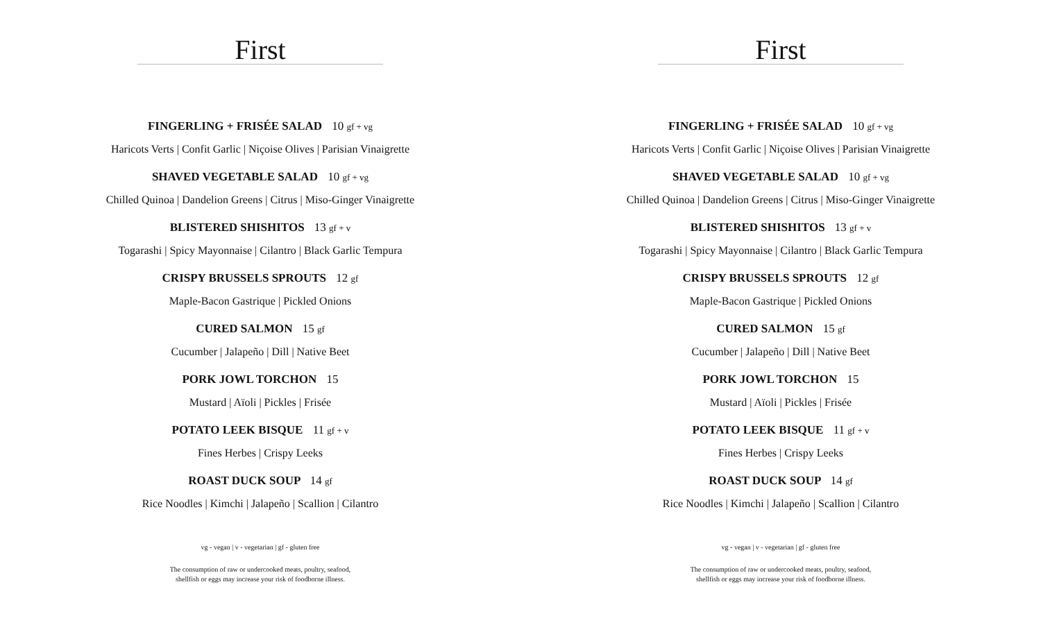First
FINGERLING + FRISÉE SALAD 10 gf + vg
Haricots Verts | Confit Garlic | Niçoise Olives | Parisian Vinaigrette
SHAVED VEGETABLE SALAD 10 gf + vg
Chilled Quinoa | Dandelion Greens | Citrus | Miso-Ginger Vinaigrette
BLISTERED SHISHITOS 13 gf + v
Togarashi | Spicy Mayonnaise | Cilantro | Black Garlic Tempura
CRISPY BRUSSELS SPROUTS 12 gf
Maple-Bacon Gastrique | Pickled Onions
CURED SALMON 15 gf
Cucumber | Jalapeño | Dill | Native Beet
PORK JOWL TORCHON 15
Mustard | Aïoli | Pickles | Frisée
POTATO LEEK BISQUE 11 gf + v
Fines Herbes | Crispy Leeks
ROAST DUCK SOUP 14 gf
Rice Noodles | Kimchi | Jalapeño | Scallion | Cilantro
vg - vegan | v - vegetarian | gf - gluten free
The consumption of raw or undercooked meats, poultry, seafood,
shellfish or eggs may increase your risk of foodborne illness.
First
FINGERLING + FRISÉE SALAD 10 gf + vg
Haricots Verts | Confit Garlic | Niçoise Olives | Parisian Vinaigrette
SHAVED VEGETABLE SALAD 10 gf + vg
Chilled Quinoa | Dandelion Greens | Citrus | Miso-Ginger Vinaigrette
BLISTERED SHISHITOS 13 gf + v
Togarashi | Spicy Mayonnaise | Cilantro | Black Garlic Tempura
CRISPY BRUSSELS SPROUTS 12 gf
Maple-Bacon Gastrique | Pickled Onions
CURED SALMON 15 gf
Cucumber | Jalapeño | Dill | Native Beet
PORK JOWL TORCHON 15
Mustard | Aïoli | Pickles | Frisée
POTATO LEEK BISQUE 11 gf + v
Fines Herbes | Crispy Leeks
ROAST DUCK SOUP 14 gf
Rice Noodles | Kimchi | Jalapeño | Scallion | Cilantro
vg - vegan | v - vegetarian | gf - gluten free
The consumption of raw or undercooked meats, poultry, seafood,
shellfish or eggs may increase your risk of foodborne illness.